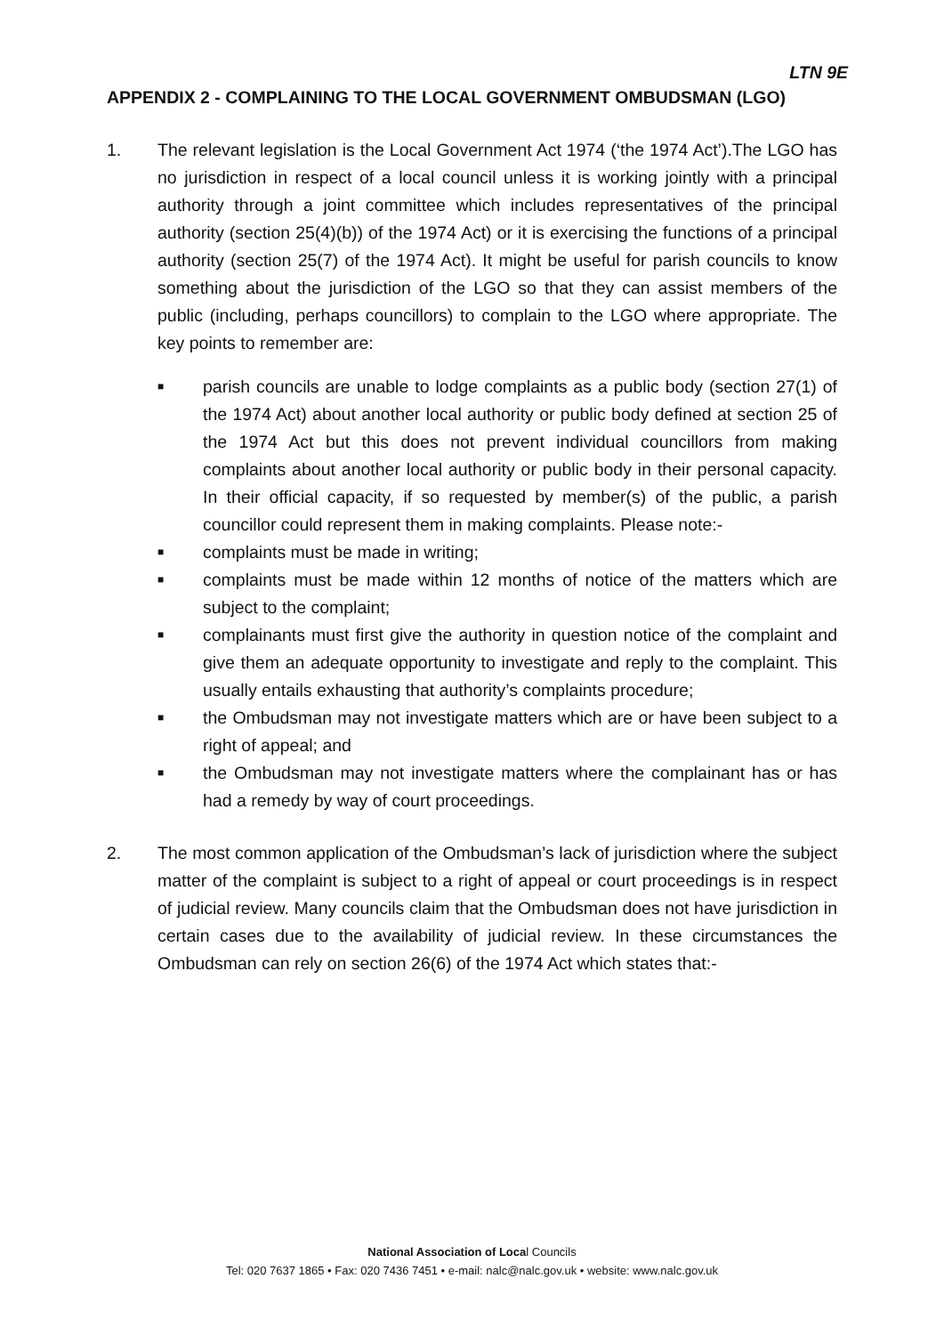LTN 9E
APPENDIX 2 - COMPLAINING TO THE LOCAL GOVERNMENT OMBUDSMAN (LGO)
1. The relevant legislation is the Local Government Act 1974 (‘the 1974 Act’).The LGO has no jurisdiction in respect of a local council unless it is working jointly with a principal authority through a joint committee which includes representatives of the principal authority (section 25(4)(b)) of the 1974 Act) or it is exercising the functions of a principal authority (section 25(7) of the 1974 Act). It might be useful for parish councils to know something about the jurisdiction of the LGO so that they can assist members of the public (including, perhaps councillors) to complain to the LGO where appropriate. The key points to remember are:
■ parish councils are unable to lodge complaints as a public body (section 27(1) of the 1974 Act) about another local authority or public body defined at section 25 of the 1974 Act but this does not prevent individual councillors from making complaints about another local authority or public body in their personal capacity. In their official capacity, if so requested by member(s) of the public, a parish councillor could represent them in making complaints. Please note:-
■ complaints must be made in writing;
■ complaints must be made within 12 months of notice of the matters which are subject to the complaint;
■ complainants must first give the authority in question notice of the complaint and give them an adequate opportunity to investigate and reply to the complaint. This usually entails exhausting that authority’s complaints procedure;
■ the Ombudsman may not investigate matters which are or have been subject to a right of appeal; and
■ the Ombudsman may not investigate matters where the complainant has or has had a remedy by way of court proceedings.
2. The most common application of the Ombudsman’s lack of jurisdiction where the subject matter of the complaint is subject to a right of appeal or court proceedings is in respect of judicial review. Many councils claim that the Ombudsman does not have jurisdiction in certain cases due to the availability of judicial review. In these circumstances the Ombudsman can rely on section 26(6) of the 1974 Act which states that:-
National Association of Local Councils
Tel: 020 7637 1865 • Fax: 020 7436 7451 • e-mail: nalc@nalc.gov.uk • website: www.nalc.gov.uk